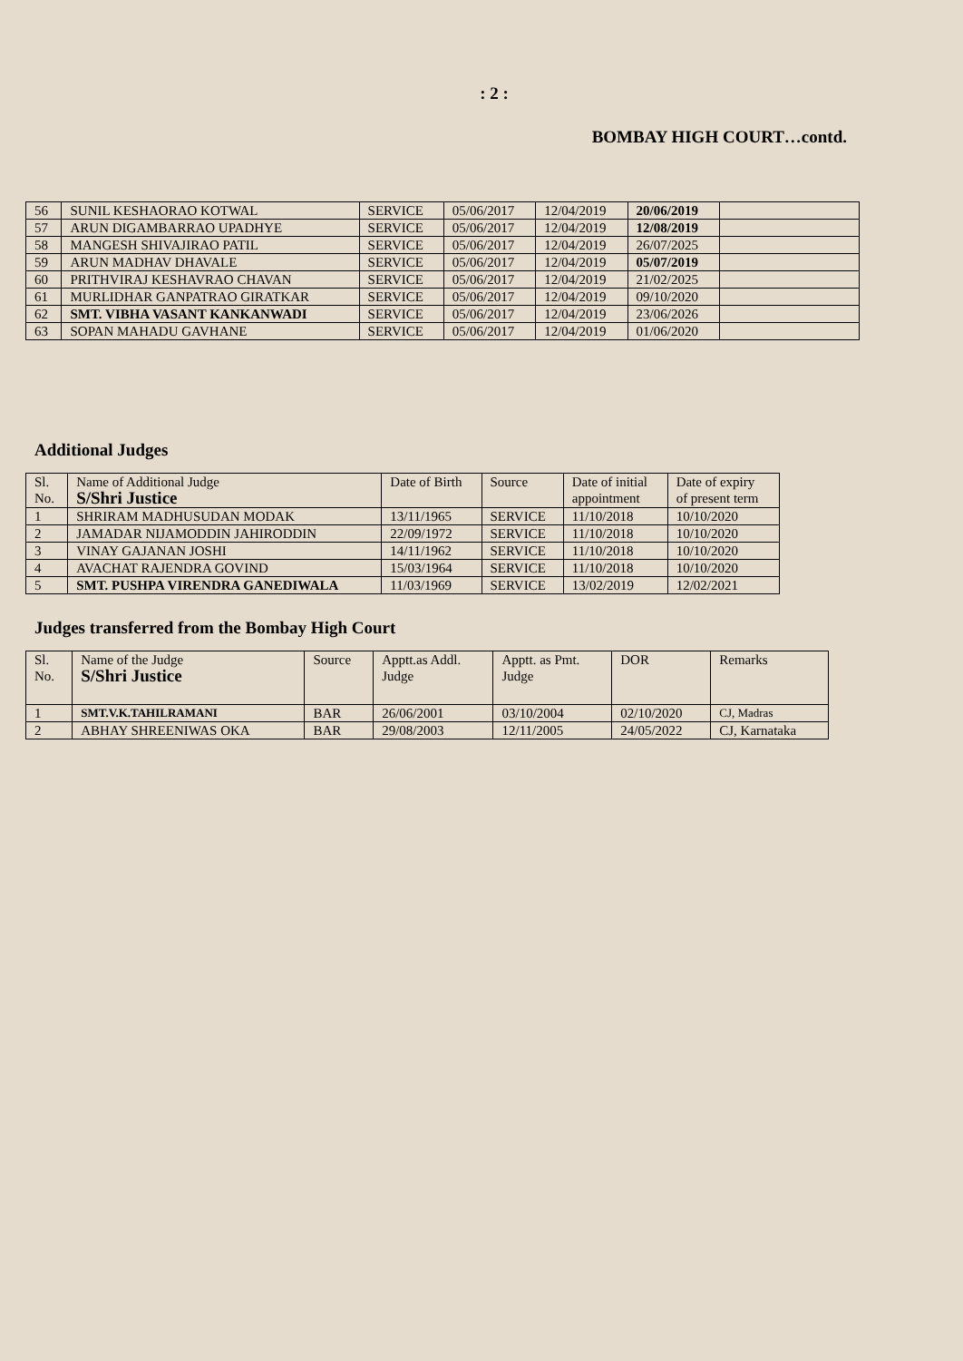: 2 :
BOMBAY HIGH COURT…contd.
| 56 | SUNIL KESHAORAO KOTWAL | SERVICE | 05/06/2017 | 12/04/2019 | 20/06/2019 | |
| 57 | ARUN DIGAMBARRAO UPADHYE | SERVICE | 05/06/2017 | 12/04/2019 | 12/08/2019 | |
| 58 | MANGESH SHIVAJIRAO PATIL | SERVICE | 05/06/2017 | 12/04/2019 | 26/07/2025 | |
| 59 | ARUN MADHAV DHAVALE | SERVICE | 05/06/2017 | 12/04/2019 | 05/07/2019 | |
| 60 | PRITHVIRAJ KESHAVRAO CHAVAN | SERVICE | 05/06/2017 | 12/04/2019 | 21/02/2025 | |
| 61 | MURLIDHAR GANPATRAO GIRATKAR | SERVICE | 05/06/2017 | 12/04/2019 | 09/10/2020 | |
| 62 | SMT. VIBHA VASANT KANKANWADI | SERVICE | 05/06/2017 | 12/04/2019 | 23/06/2026 | |
| 63 | SOPAN MAHADU GAVHANE | SERVICE | 05/06/2017 | 12/04/2019 | 01/06/2020 | |
Additional Judges
| Sl. No. | Name of Additional Judge S/Shri Justice | Date of Birth | Source | Date of initial appointment | Date of expiry of present term |
| --- | --- | --- | --- | --- | --- |
| 1 | SHRIRAM MADHUSUDAN MODAK | 13/11/1965 | SERVICE | 11/10/2018 | 10/10/2020 |
| 2 | JAMADAR NIJAMODDIN JAHIRODDIN | 22/09/1972 | SERVICE | 11/10/2018 | 10/10/2020 |
| 3 | VINAY GAJANAN JOSHI | 14/11/1962 | SERVICE | 11/10/2018 | 10/10/2020 |
| 4 | AVACHAT RAJENDRA GOVIND | 15/03/1964 | SERVICE | 11/10/2018 | 10/10/2020 |
| 5 | SMT. PUSHPA VIRENDRA GANEDIWALA | 11/03/1969 | SERVICE | 13/02/2019 | 12/02/2021 |
Judges transferred from the Bombay High Court
| Sl. No. | Name of the Judge S/Shri Justice | Source | Apptt.as Addl. Judge | Apptt. as Pmt. Judge | DOR | Remarks |
| --- | --- | --- | --- | --- | --- | --- |
| 1 | SMT.V.K.TAHILRAMANI | BAR | 26/06/2001 | 03/10/2004 | 02/10/2020 | CJ, Madras |
| 2 | ABHAY SHREENIWAS OKA | BAR | 29/08/2003 | 12/11/2005 | 24/05/2022 | CJ, Karnataka |